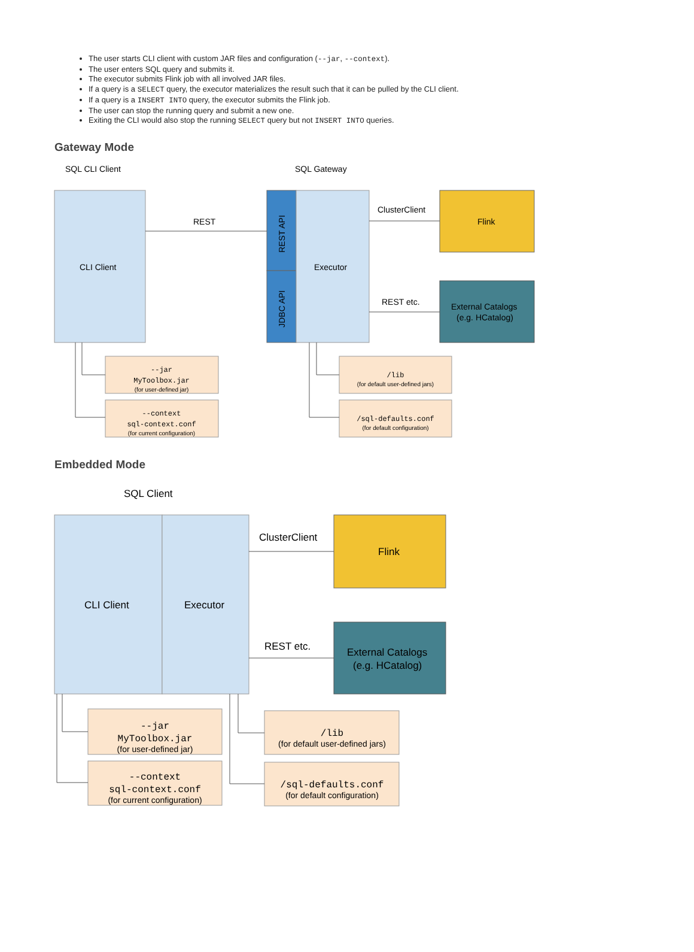The user starts CLI client with custom JAR files and configuration (--jar, --context).
The user enters SQL query and submits it.
The executor submits Flink job with all involved JAR files.
If a query is a SELECT query, the executor materializes the result such that it can be pulled by the CLI client.
If a query is a INSERT INTO query, the executor submits the Flink job.
The user can stop the running query and submit a new one.
Exiting the CLI would also stop the running SELECT query but not INSERT INTO queries.
Gateway Mode
SQL CLI Client
SQL Gateway
CLI Client
REST API
JDBC API
Executor
REST
Flink
External Catalogs
(e.g. HCatalog)
ClusterClient
REST etc.
--jar
MyToolbox.jar
(for user-defined jar)
--context
sql-context.conf
(for current configuration)
/lib
(for default user-defined jars)
/sql-defaults.conf
(for default configuration)
Embedded Mode
SQL Client
CLI Client
Executor
Flink
External Catalogs
(e.g. HCatalog)
ClusterClient
REST etc.
--jar
MyToolbox.jar
(for user-defined jar)
--context
sql-context.conf
(for current configuration)
/lib
(for default user-defined jars)
/sql-defaults.conf
(for default configuration)